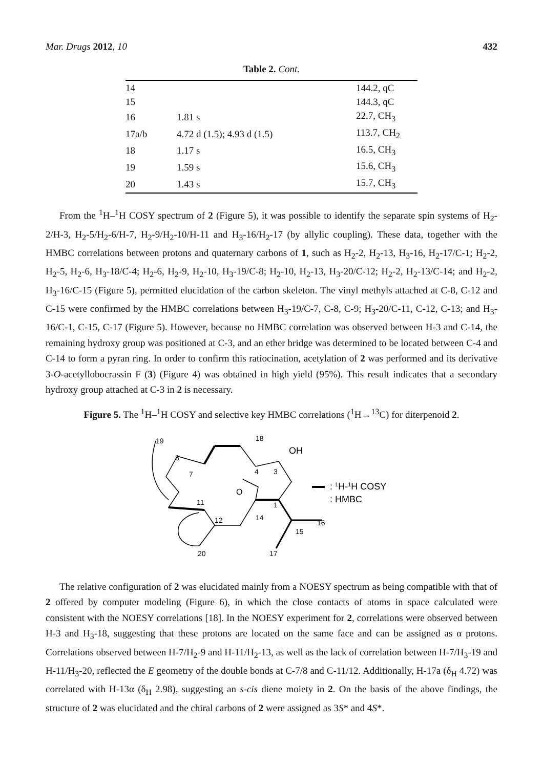Mar. Drugs 2012, 10 432
Table 2. Cont.
| 14 | | 144.2, qC |
| 15 | | 144.3, qC |
| 16 | 1.81 s | 22.7, CH<sub>3</sub> |
| 17a/b | 4.72 d (1.5); 4.93 d (1.5) | 113.7, CH<sub>2</sub> |
| 18 | 1.17 s | 16.5, CH<sub>3</sub> |
| 19 | 1.59 s | 15.6, CH<sub>3</sub> |
| 20 | 1.43 s | 15.7, CH<sub>3</sub> |
From the <sup>1</sup>H–<sup>1</sup>H COSY spectrum of 2 (Figure 5), it was possible to identify the separate spin systems of H<sub>2</sub>-2/H-3, H<sub>2</sub>-5/H<sub>2</sub>-6/H-7, H<sub>2</sub>-9/H<sub>2</sub>-10/H-11 and H<sub>3</sub>-16/H<sub>2</sub>-17 (by allylic coupling). These data, together with the HMBC correlations between protons and quaternary carbons of 1, such as H<sub>2</sub>-2, H<sub>2</sub>-13, H<sub>3</sub>-16, H<sub>2</sub>-17/C-1; H<sub>2</sub>-2, H<sub>2</sub>-5, H<sub>2</sub>-6, H<sub>3</sub>-18/C-4; H<sub>2</sub>-6, H<sub>2</sub>-9, H<sub>2</sub>-10, H<sub>3</sub>-19/C-8; H<sub>2</sub>-10, H<sub>2</sub>-13, H<sub>3</sub>-20/C-12; H<sub>2</sub>-2, H<sub>2</sub>-13/C-14; and H<sub>2</sub>-2, H<sub>3</sub>-16/C-15 (Figure 5), permitted elucidation of the carbon skeleton. The vinyl methyls attached at C-8, C-12 and C-15 were confirmed by the HMBC correlations between H<sub>3</sub>-19/C-7, C-8, C-9; H<sub>3</sub>-20/C-11, C-12, C-13; and H<sub>3</sub>-16/C-1, C-15, C-17 (Figure 5). However, because no HMBC correlation was observed between H-3 and C-14, the remaining hydroxy group was positioned at C-3, and an ether bridge was determined to be located between C-4 and C-14 to form a pyran ring. In order to confirm this ratiocination, acetylation of 2 was performed and its derivative 3-O-acetyllobocrassin F (3) (Figure 4) was obtained in high yield (95%). This result indicates that a secondary hydroxy group attached at C-3 in 2 is necessary.
Figure 5. The <sup>1</sup>H–<sup>1</sup>H COSY and selective key HMBC correlations (<sup>1</sup>H→<sup>13</sup>C) for diterpenoid 2.
19
8
7
18
OH
4
3
O
11
1
14
12
16
15
20
17
: 1H-1H COSY
: HMBC
The relative configuration of 2 was elucidated mainly from a NOESY spectrum as being compatible with that of 2 offered by computer modeling (Figure 6), in which the close contacts of atoms in space calculated were consistent with the NOESY correlations [18]. In the NOESY experiment for 2, correlations were observed between H-3 and H<sub>3</sub>-18, suggesting that these protons are located on the same face and can be assigned as α protons. Correlations observed between H-7/H<sub>2</sub>-9 and H-11/H<sub>2</sub>-13, as well as the lack of correlation between H-7/H<sub>3</sub>-19 and H-11/H<sub>3</sub>-20, reflected the E geometry of the double bonds at C-7/8 and C-11/12. Additionally, H-17a (δ<sub>H</sub> 4.72) was correlated with H-13α (δ<sub>H</sub> 2.98), suggesting an s-cis diene moiety in 2. On the basis of the above findings, the structure of 2 was elucidated and the chiral carbons of 2 were assigned as 3S* and 4S*.